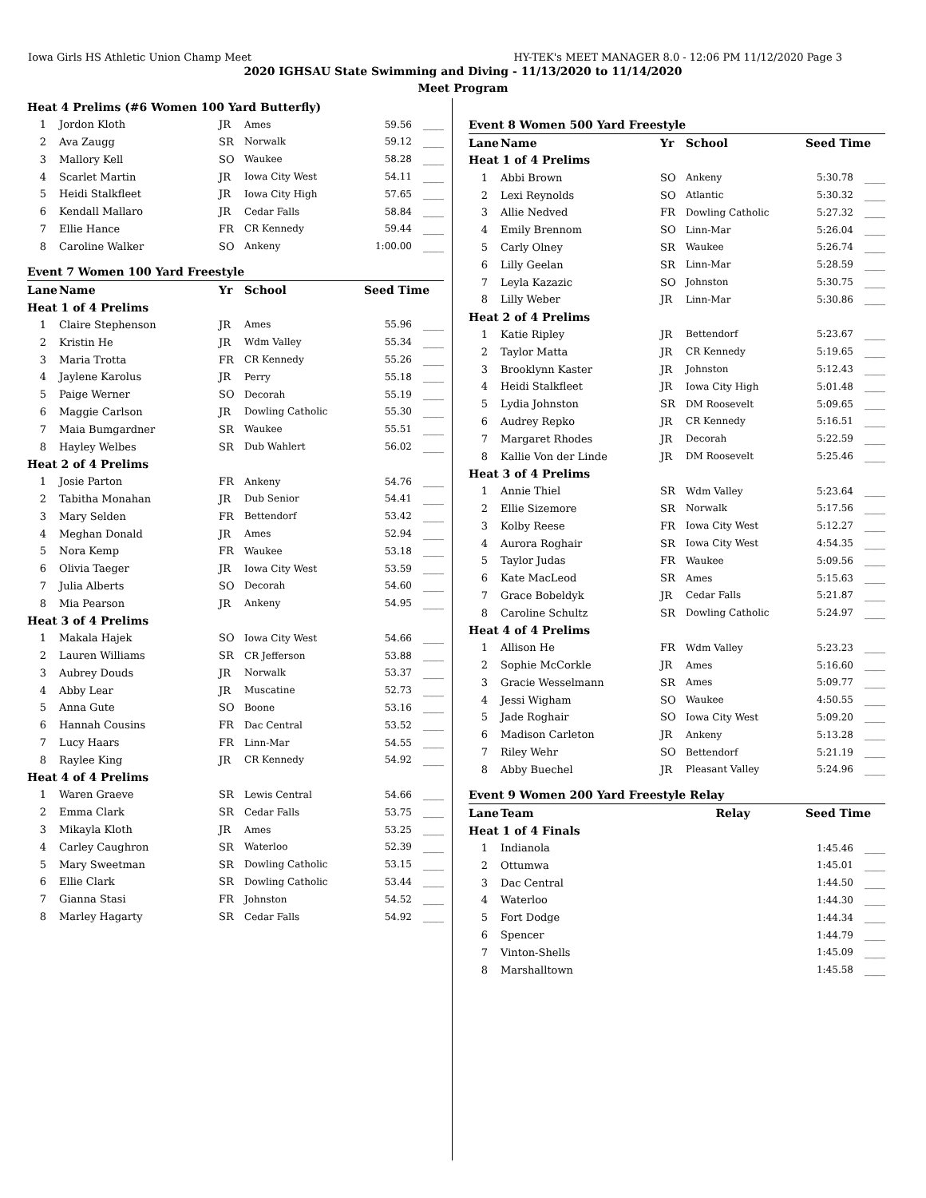Iowa Girls HS Athletic Union Champ Meet HY-TEK's MEET MANAGER 8.0 - 12:06 PM 11/12/2020 Page 3
2020 IGHSAU State Swimming and Diving - 11/13/2020 to 11/14/2020
Meet Program
| Heat 4 Prelims (#6 Women 100 Yard Butterfly) | | | | | |
| 1 | Jordon Kloth | JR | Ames | 59.56 | ____ |
| 2 | Ava Zaugg | SR | Norwalk | 59.12 | ____ |
| 3 | Mallory Kell | SO | Waukee | 58.28 | ____ |
| 4 | Scarlet Martin | JR | Iowa City West | 54.11 | ____ |
| 5 | Heidi Stalkfleet | JR | Iowa City High | 57.65 | ____ |
| 6 | Kendall Mallaro | JR | Cedar Falls | 58.84 | ____ |
| 7 | Ellie Hance | FR | CR Kennedy | 59.44 | ____ |
| 8 | Caroline Walker | SO | Ankeny | 1:00.00 | ____ |
| Event 7 Women 100 Yard Freestyle | | | | | |
| Lane | Name | Yr | School | Seed Time | |
| Heat 1 of 4 Prelims | | | | | |
| 1 | Claire Stephenson | JR | Ames | 55.96 | ____ |
| 2 | Kristin He | JR | Wdm Valley | 55.34 | ____ |
| 3 | Maria Trotta | FR | CR Kennedy | 55.26 | ____ |
| 4 | Jaylene Karolus | JR | Perry | 55.18 | ____ |
| 5 | Paige Werner | SO | Decorah | 55.19 | ____ |
| 6 | Maggie Carlson | JR | Dowling Catholic | 55.30 | ____ |
| 7 | Maia Bumgardner | SR | Waukee | 55.51 | ____ |
| 8 | Hayley Welbes | SR | Dub Wahlert | 56.02 | ____ |
| Heat 2 of 4 Prelims | | | | | |
| 1 | Josie Parton | FR | Ankeny | 54.76 | ____ |
| 2 | Tabitha Monahan | JR | Dub Senior | 54.41 | ____ |
| 3 | Mary Selden | FR | Bettendorf | 53.42 | ____ |
| 4 | Meghan Donald | JR | Ames | 52.94 | ____ |
| 5 | Nora Kemp | FR | Waukee | 53.18 | ____ |
| 6 | Olivia Taeger | JR | Iowa City West | 53.59 | ____ |
| 7 | Julia Alberts | SO | Decorah | 54.60 | ____ |
| 8 | Mia Pearson | JR | Ankeny | 54.95 | ____ |
| Heat 3 of 4 Prelims | | | | | |
| 1 | Makala Hajek | SO | Iowa City West | 54.66 | ____ |
| 2 | Lauren Williams | SR | CR Jefferson | 53.88 | ____ |
| 3 | Aubrey Douds | JR | Norwalk | 53.37 | ____ |
| 4 | Abby Lear | JR | Muscatine | 52.73 | ____ |
| 5 | Anna Gute | SO | Boone | 53.16 | ____ |
| 6 | Hannah Cousins | FR | Dac Central | 53.52 | ____ |
| 7 | Lucy Haars | FR | Linn-Mar | 54.55 | ____ |
| 8 | Raylee King | JR | CR Kennedy | 54.92 | ____ |
| Heat 4 of 4 Prelims | | | | | |
| 1 | Waren Graeve | SR | Lewis Central | 54.66 | ____ |
| 2 | Emma Clark | SR | Cedar Falls | 53.75 | ____ |
| 3 | Mikayla Kloth | JR | Ames | 53.25 | ____ |
| 4 | Carley Caughron | SR | Waterloo | 52.39 | ____ |
| 5 | Mary Sweetman | SR | Dowling Catholic | 53.15 | ____ |
| 6 | Ellie Clark | SR | Dowling Catholic | 53.44 | ____ |
| 7 | Gianna Stasi | FR | Johnston | 54.52 | ____ |
| 8 | Marley Hagarty | SR | Cedar Falls | 54.92 | ____ |
| Event 8 Women 500 Yard Freestyle | | | | | |
| Lane | Name | Yr | School | Seed Time | |
| Heat 1 of 4 Prelims | | | | | |
| 1 | Abbi Brown | SO | Ankeny | 5:30.78 | ____ |
| 2 | Lexi Reynolds | SO | Atlantic | 5:30.32 | ____ |
| 3 | Allie Nedved | FR | Dowling Catholic | 5:27.32 | ____ |
| 4 | Emily Brennom | SO | Linn-Mar | 5:26.04 | ____ |
| 5 | Carly Olney | SR | Waukee | 5:26.74 | ____ |
| 6 | Lilly Geelan | SR | Linn-Mar | 5:28.59 | ____ |
| 7 | Leyla Kazazic | SO | Johnston | 5:30.75 | ____ |
| 8 | Lilly Weber | JR | Linn-Mar | 5:30.86 | ____ |
| Heat 2 of 4 Prelims | | | | | |
| 1 | Katie Ripley | JR | Bettendorf | 5:23.67 | ____ |
| 2 | Taylor Matta | JR | CR Kennedy | 5:19.65 | ____ |
| 3 | Brooklynn Kaster | JR | Johnston | 5:12.43 | ____ |
| 4 | Heidi Stalkfleet | JR | Iowa City High | 5:01.48 | ____ |
| 5 | Lydia Johnston | SR | DM Roosevelt | 5:09.65 | ____ |
| 6 | Audrey Repko | JR | CR Kennedy | 5:16.51 | ____ |
| 7 | Margaret Rhodes | JR | Decorah | 5:22.59 | ____ |
| 8 | Kallie Von der Linde | JR | DM Roosevelt | 5:25.46 | ____ |
| Heat 3 of 4 Prelims | | | | | |
| 1 | Annie Thiel | SR | Wdm Valley | 5:23.64 | ____ |
| 2 | Ellie Sizemore | SR | Norwalk | 5:17.56 | ____ |
| 3 | Kolby Reese | FR | Iowa City West | 5:12.27 | ____ |
| 4 | Aurora Roghair | SR | Iowa City West | 4:54.35 | ____ |
| 5 | Taylor Judas | FR | Waukee | 5:09.56 | ____ |
| 6 | Kate MacLeod | SR | Ames | 5:15.63 | ____ |
| 7 | Grace Bobeldyk | JR | Cedar Falls | 5:21.87 | ____ |
| 8 | Caroline Schultz | SR | Dowling Catholic | 5:24.97 | ____ |
| Heat 4 of 4 Prelims | | | | | |
| 1 | Allison He | FR | Wdm Valley | 5:23.23 | ____ |
| 2 | Sophie McCorkle | JR | Ames | 5:16.60 | ____ |
| 3 | Gracie Wesselmann | SR | Ames | 5:09.77 | ____ |
| 4 | Jessi Wigham | SO | Waukee | 4:50.55 | ____ |
| 5 | Jade Roghair | SO | Iowa City West | 5:09.20 | ____ |
| 6 | Madison Carleton | JR | Ankeny | 5:13.28 | ____ |
| 7 | Riley Wehr | SO | Bettendorf | 5:21.19 | ____ |
| 8 | Abby Buechel | JR | Pleasant Valley | 5:24.96 | ____ |
| Event 9 Women 200 Yard Freestyle Relay | | | | | |
| Lane | Team | Relay | | Seed Time | |
| Heat 1 of 4 Finals | | | | | |
| 1 | Indianola | | | 1:45.46 | ____ |
| 2 | Ottumwa | | | 1:45.01 | ____ |
| 3 | Dac Central | | | 1:44.50 | ____ |
| 4 | Waterloo | | | 1:44.30 | ____ |
| 5 | Fort Dodge | | | 1:44.34 | ____ |
| 6 | Spencer | | | 1:44.79 | ____ |
| 7 | Vinton-Shells | | | 1:45.09 | ____ |
| 8 | Marshalltown | | | 1:45.58 | ____ |